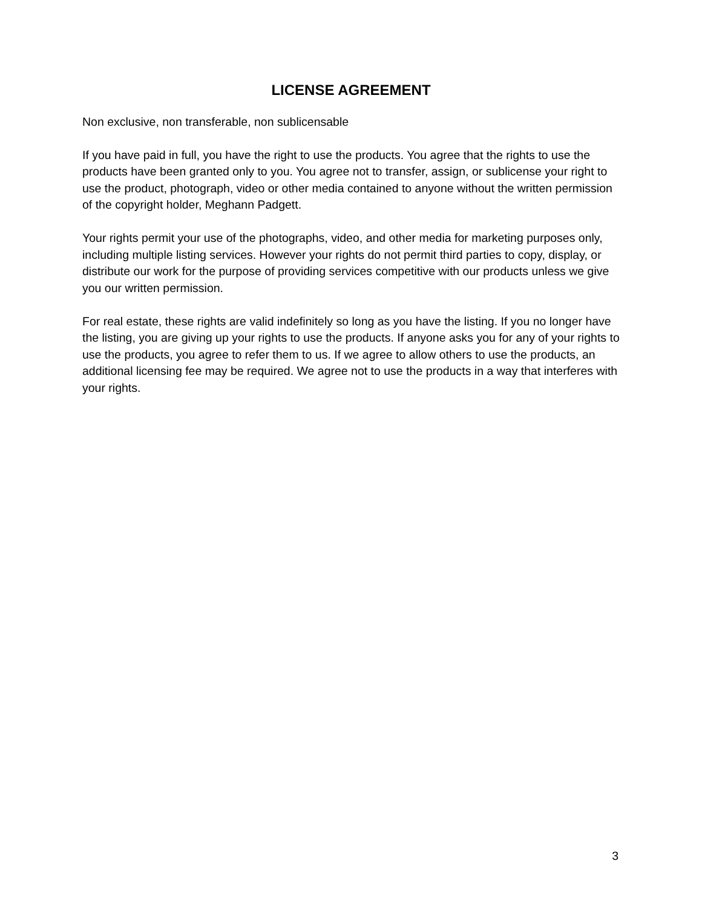LICENSE AGREEMENT
Non exclusive, non transferable, non sublicensable
If you have paid in full, you have the right to use the products. You agree that the rights to use the products have been granted only to you. You agree not to transfer, assign, or sublicense your right to use the product, photograph, video or other media contained to anyone without the written permission of the copyright holder, Meghann Padgett.
Your rights permit your use of the photographs, video, and other media for marketing purposes only, including multiple listing services. However your rights do not permit third parties to copy, display, or distribute our work for the purpose of providing services competitive with our products unless we give you our written permission.
For real estate, these rights are valid indefinitely so long as you have the listing. If you no longer have the listing, you are giving up your rights to use the products. If anyone asks you for any of your rights to use the products, you agree to refer them to us. If we agree to allow others to use the products, an additional licensing fee may be required. We agree not to use the products in a way that interferes with your rights.
3